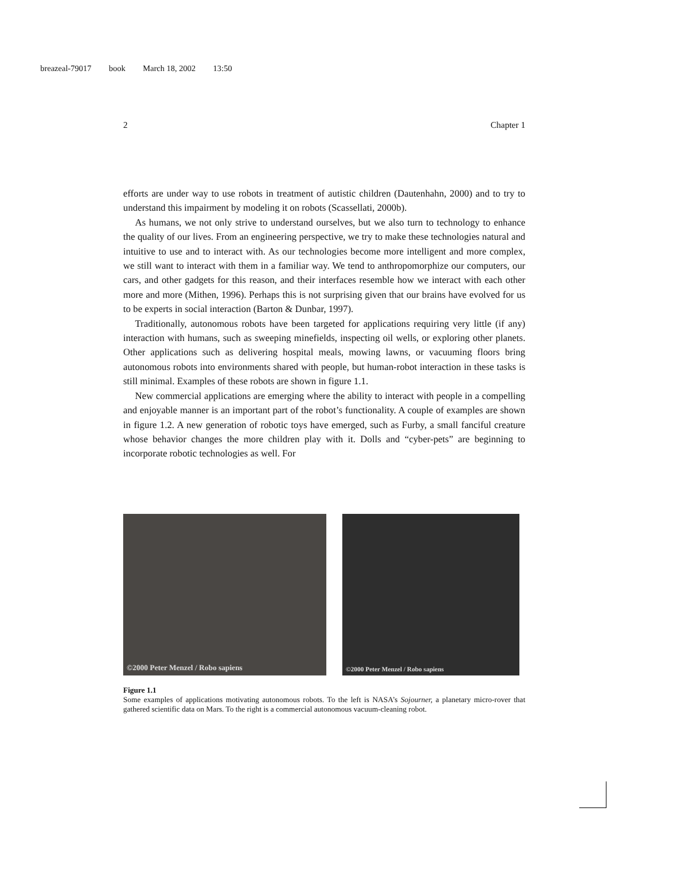breazeal-79017 book March 18, 2002 13:50
2 Chapter 1
efforts are under way to use robots in treatment of autistic children (Dautenhahn, 2000) and to try to understand this impairment by modeling it on robots (Scassellati, 2000b).
As humans, we not only strive to understand ourselves, but we also turn to technology to enhance the quality of our lives. From an engineering perspective, we try to make these technologies natural and intuitive to use and to interact with. As our technologies become more intelligent and more complex, we still want to interact with them in a familiar way. We tend to anthropomorphize our computers, our cars, and other gadgets for this reason, and their interfaces resemble how we interact with each other more and more (Mithen, 1996). Perhaps this is not surprising given that our brains have evolved for us to be experts in social interaction (Barton & Dunbar, 1997).
Traditionally, autonomous robots have been targeted for applications requiring very little (if any) interaction with humans, such as sweeping minefields, inspecting oil wells, or exploring other planets. Other applications such as delivering hospital meals, mowing lawns, or vacuuming floors bring autonomous robots into environments shared with people, but human-robot interaction in these tasks is still minimal. Examples of these robots are shown in figure 1.1.
New commercial applications are emerging where the ability to interact with people in a compelling and enjoyable manner is an important part of the robot’s functionality. A couple of examples are shown in figure 1.2. A new generation of robotic toys have emerged, such as Furby, a small fanciful creature whose behavior changes the more children play with it. Dolls and “cyber-pets” are beginning to incorporate robotic technologies as well. For
©2000 Peter Menzel / Robo sapiens
©2000 Peter Menzel / Robo sapiens
Figure 1.1
Some examples of applications motivating autonomous robots. To the left is NASA’s Sojourner, a planetary micro-rover that gathered scientific data on Mars. To the right is a commercial autonomous vacuum-cleaning robot.